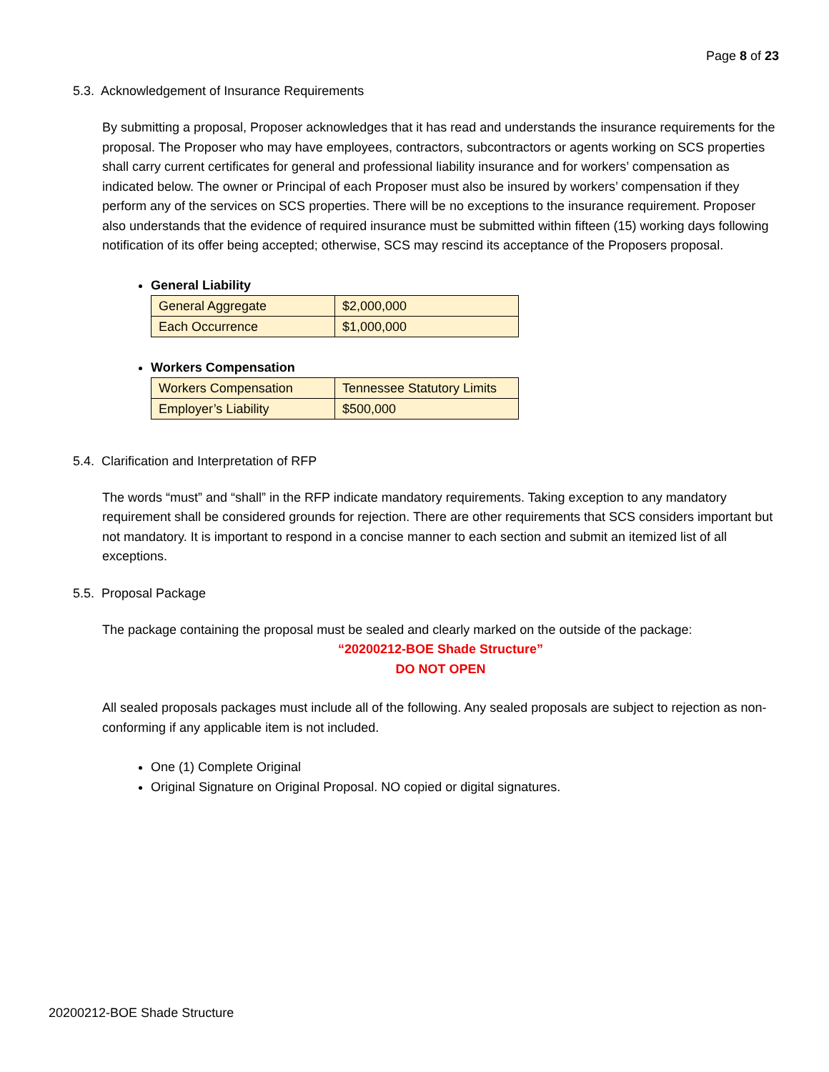Page 8 of 23
5.3. Acknowledgement of Insurance Requirements
By submitting a proposal, Proposer acknowledges that it has read and understands the insurance requirements for the proposal. The Proposer who may have employees, contractors, subcontractors or agents working on SCS properties shall carry current certificates for general and professional liability insurance and for workers’ compensation as indicated below. The owner or Principal of each Proposer must also be insured by workers’ compensation if they perform any of the services on SCS properties. There will be no exceptions to the insurance requirement. Proposer also understands that the evidence of required insurance must be submitted within fifteen (15) working days following notification of its offer being accepted; otherwise, SCS may rescind its acceptance of the Proposers proposal.
General Liability
| General Aggregate | $2,000,000 |
| Each Occurrence | $1,000,000 |
Workers Compensation
| Workers Compensation | Tennessee Statutory Limits |
| Employer’s Liability | $500,000 |
5.4. Clarification and Interpretation of RFP
The words “must” and “shall” in the RFP indicate mandatory requirements. Taking exception to any mandatory requirement shall be considered grounds for rejection. There are other requirements that SCS considers important but not mandatory. It is important to respond in a concise manner to each section and submit an itemized list of all exceptions.
5.5. Proposal Package
The package containing the proposal must be sealed and clearly marked on the outside of the package:
“20200212-BOE Shade Structure”
DO NOT OPEN
All sealed proposals packages must include all of the following. Any sealed proposals are subject to rejection as non-conforming if any applicable item is not included.
One (1) Complete Original
Original Signature on Original Proposal. NO copied or digital signatures.
20200212-BOE Shade Structure